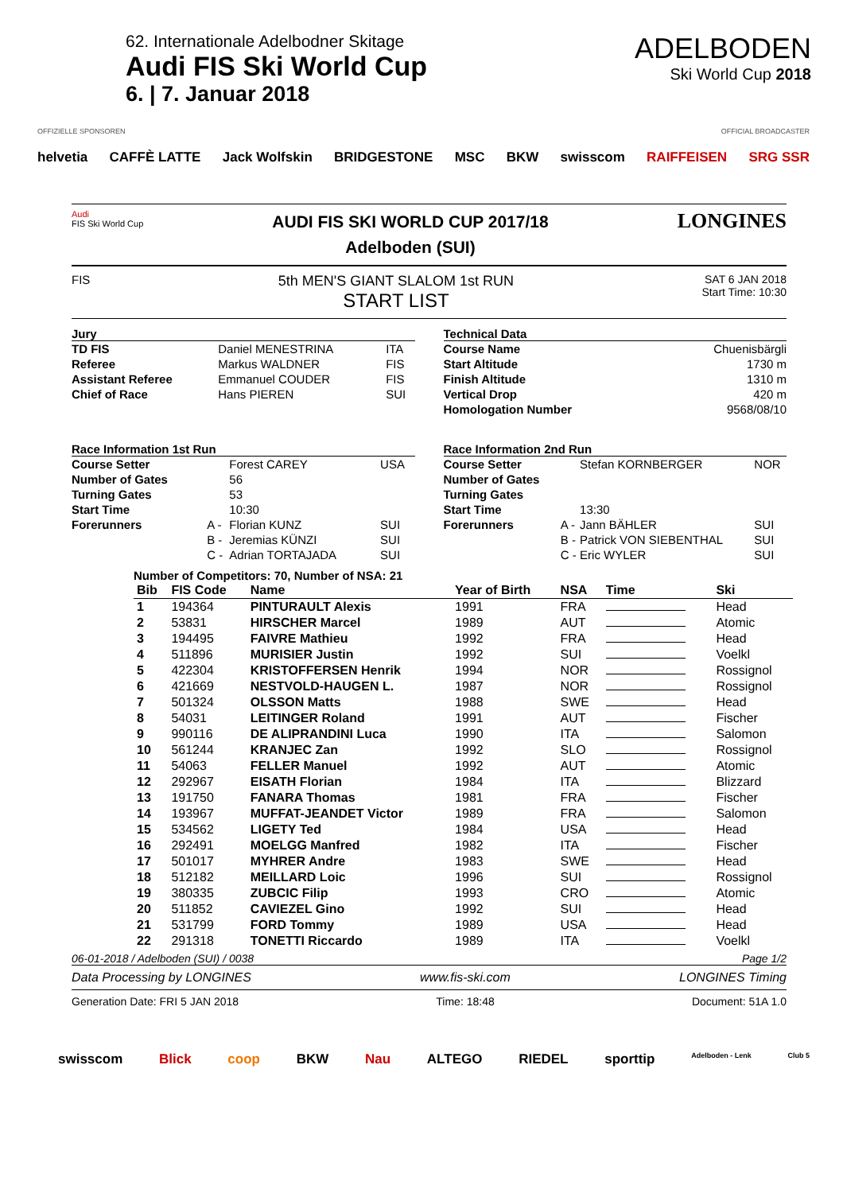62. Internationale Adelbodner Skitage
Audi FIS Ski World Cup
6. | 7. Januar 2018
ADELBODEN
Ski World Cup 2018
OFFIZIELLE SPONSOREN OFFICIAL BROADCASTER
helvetia CAFFÈ LATTE Jack Wolfskin BRIDGESTONE MSC BKW swisscom RAIFFEISEN SRG SSR
Audi
FIS Ski World Cup
AUDI FIS SKI WORLD CUP 2017/18
Adelboden (SUI)
LONGINES
FIS
5th MEN'S GIANT SLALOM 1st RUN
START LIST
SAT 6 JAN 2018
Start Time: 10:30
Jury
| TD FIS | Daniel MENESTRINA | ITA |
| Referee | Markus WALDNER | FIS |
| Assistant Referee | Emmanuel COUDER | FIS |
| Chief of Race | Hans PIEREN | SUI |
Technical Data
| Course Name | Chuenisbärgli |
| Start Altitude | 1730 m |
| Finish Altitude | 1310 m |
| Vertical Drop | 420 m |
| Homologation Number | 9568/08/10 |
Race Information 1st Run
| Course Setter | | Forest CAREY | USA |
| Number of Gates | | 56 | |
| Turning Gates | | 53 | |
| Start Time | | 10:30 | |
| Forerunners | A - | Florian KUNZ | SUI |
| | B - | Jeremias KÜNZI | SUI |
| | C - | Adrian TORTAJADA | SUI |
Race Information 2nd Run
| Course Setter | | Stefan KORNBERGER | NOR |
| Number of Gates | | | |
| Turning Gates | | | |
| Start Time | | 13:30 | |
| Forerunners | A - | Jann BÄHLER | SUI |
| | B - | Patrick VON SIEBENTHAL | SUI |
| | C - | Eric WYLER | SUI |
Number of Competitors: 70, Number of NSA: 21
| Bib | FIS Code | Name | Year of Birth | NSA | Time | Ski |
| --- | --- | --- | --- | --- | --- | --- |
| 1 | 194364 | PINTURAULT Alexis | 1991 | FRA | | Head |
| 2 | 53831 | HIRSCHER Marcel | 1989 | AUT | | Atomic |
| 3 | 194495 | FAIVRE Mathieu | 1992 | FRA | | Head |
| 4 | 511896 | MURISIER Justin | 1992 | SUI | | Voelkl |
| 5 | 422304 | KRISTOFFERSEN Henrik | 1994 | NOR | | Rossignol |
| 6 | 421669 | NESTVOLD-HAUGEN L. | 1987 | NOR | | Rossignol |
| 7 | 501324 | OLSSON Matts | 1988 | SWE | | Head |
| 8 | 54031 | LEITINGER Roland | 1991 | AUT | | Fischer |
| 9 | 990116 | DE ALIPRANDINI Luca | 1990 | ITA | | Salomon |
| 10 | 561244 | KRANJEC Zan | 1992 | SLO | | Rossignol |
| 11 | 54063 | FELLER Manuel | 1992 | AUT | | Atomic |
| 12 | 292967 | EISATH Florian | 1984 | ITA | | Blizzard |
| 13 | 191750 | FANARA Thomas | 1981 | FRA | | Fischer |
| 14 | 193967 | MUFFAT-JEANDET Victor | 1989 | FRA | | Salomon |
| 15 | 534562 | LIGETY Ted | 1984 | USA | | Head |
| 16 | 292491 | MOELGG Manfred | 1982 | ITA | | Fischer |
| 17 | 501017 | MYHRER Andre | 1983 | SWE | | Head |
| 18 | 512182 | MEILLARD Loic | 1996 | SUI | | Rossignol |
| 19 | 380335 | ZUBCIC Filip | 1993 | CRO | | Atomic |
| 20 | 511852 | CAVIEZEL Gino | 1992 | SUI | | Head |
| 21 | 531799 | FORD Tommy | 1989 | USA | | Head |
| 22 | 291318 | TONETTI Riccardo | 1989 | ITA | | Voelkl |
06-01-2018 / Adelboden (SUI) / 0038 Page 1/2
Data Processing by LONGINES www.fis-ski.com LONGINES Timing
Generation Date: FRI 5 JAN 2018 Time: 18:48 Document: 51A 1.0
swisscom Blick coop BKW Nau ALTEGO RIEDEL sporttip Adelboden - Lenk Club 5